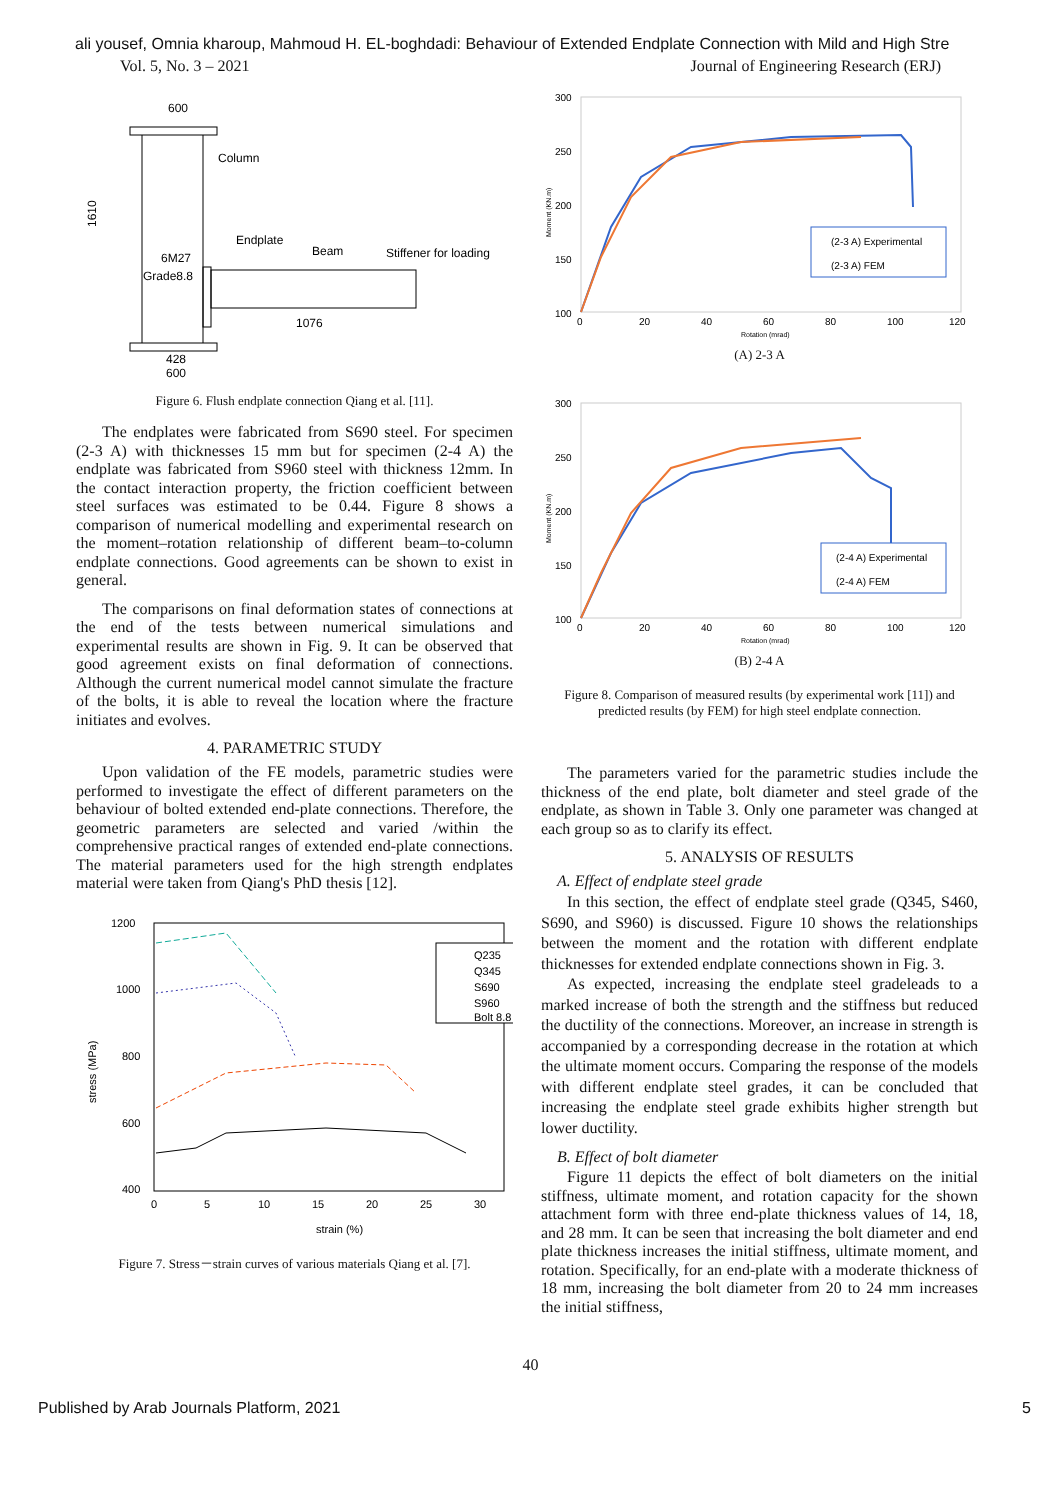ali yousef, Omnia kharoup, Mahmoud H. EL-boghdadi: Behaviour of Extended Endplate Connection with Mild and High Stre
Vol. 5, No. 3 – 2021 Journal of Engineering Research (ERJ)
600
Column
Endplate
Beam
Stiffener for loading
6M27
Grade8.8
1076
428
600
1610
Figure 6. Flush endplate connection Qiang et al. [11].
The endplates were fabricated from S690 steel. For specimen (2-3 A) with thicknesses 15 mm but for specimen (2-4 A) the endplate was fabricated from S960 steel with thickness 12mm. In the contact interaction property, the friction coefficient between steel surfaces was estimated to be 0.44. Figure 8 shows a comparison of numerical modelling and experimental research on the moment–rotation relationship of different beam–to-column endplate connections. Good agreements can be shown to exist in general.
The comparisons on final deformation states of connections at the end of the tests between numerical simulations and experimental results are shown in Fig. 9. It can be observed that good agreement exists on final deformation of connections. Although the current numerical model cannot simulate the fracture of the bolts, it is able to reveal the location where the fracture initiates and evolves.
4. PARAMETRIC STUDY
Upon validation of the FE models, parametric studies were performed to investigate the effect of different parameters on the behaviour of bolted extended end-plate connections. Therefore, the geometric parameters are selected and varied /within the comprehensive practical ranges of extended end-plate connections. The material parameters used for the high strength endplates material were taken from Qiang's PhD thesis [12].
1200
1000
800
600
400
0
5
10
15
20
25
30
strain (%)
stress (MPa)
Q235
Q345
S690
S960
Bolt 8.8
Figure 7. Stress－strain curves of various materials Qiang et al. [7].
300
250
200
150
100
0
20
40
60
80
100
120
Rotation (mrad)
Moment (KN.m)
(2-3 A) Experimental
(2-3 A) FEM
(A) 2-3 A
300
250
200
150
100
0
20
40
60
80
100
120
Rotation (mrad)
Moment (KN.m)
(2-4 A) Experimental
(2-4 A) FEM
(B) 2-4 A
Figure 8. Comparison of measured results (by experimental work [11]) and predicted results (by FEM) for high steel endplate connection.
The parameters varied for the parametric studies include the thickness of the end plate, bolt diameter and steel grade of the endplate, as shown in Table 3. Only one parameter was changed at each group so as to clarify its effect.
5. ANALYSIS OF RESULTS
A. Effect of endplate steel grade
In this section, the effect of endplate steel grade (Q345, S460, S690, and S960) is discussed. Figure 10 shows the relationships between the moment and the rotation with different endplate thicknesses for extended endplate connections shown in Fig. 3.
As expected, increasing the endplate steel gradeleads to a marked increase of both the strength and the stiffness but reduced the ductility of the connections. Moreover, an increase in strength is accompanied by a corresponding decrease in the rotation at which the ultimate moment occurs. Comparing the response of the models with different endplate steel grades, it can be concluded that increasing the endplate steel grade exhibits higher strength but lower ductility.
B. Effect of bolt diameter
Figure 11 depicts the effect of bolt diameters on the initial stiffness, ultimate moment, and rotation capacity for the shown attachment form with three end-plate thickness values of 14, 18, and 28 mm. It can be seen that increasing the bolt diameter and end plate thickness increases the initial stiffness, ultimate moment, and rotation. Specifically, for an end-plate with a moderate thickness of 18 mm, increasing the bolt diameter from 20 to 24 mm increases the initial stiffness,
40
Published by Arab Journals Platform, 2021 5